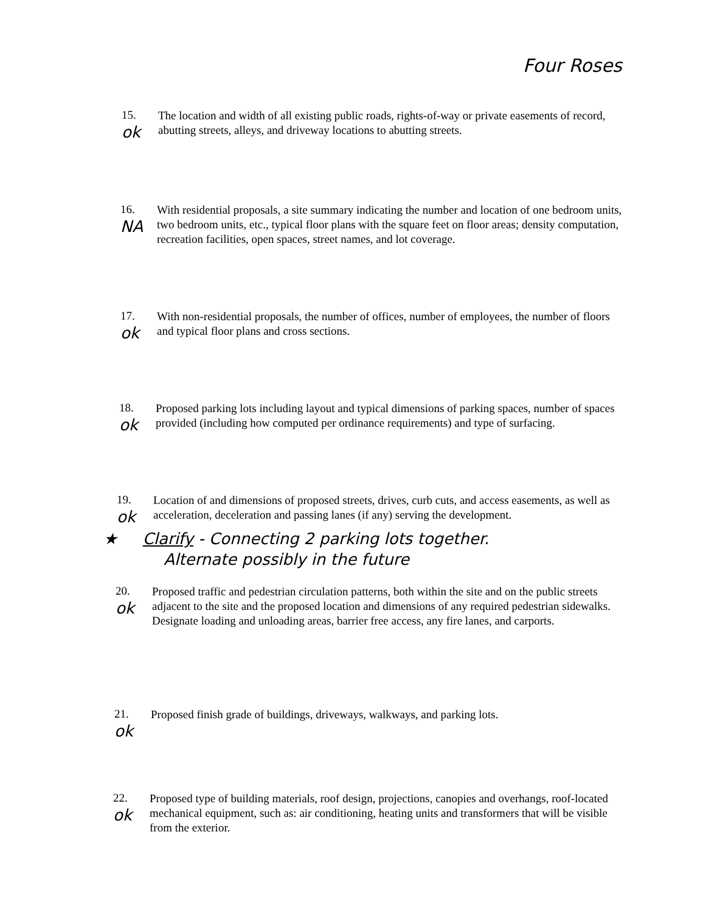Four Roses
15.
ok
The location and width of all existing public roads, rights-of-way or private easements of record, abutting streets, alleys, and driveway locations to abutting streets.
16.
NA
With residential proposals, a site summary indicating the number and location of one bedroom units, two bedroom units, etc., typical floor plans with the square feet on floor areas; density computation, recreation facilities, open spaces, street names, and lot coverage.
17.
ok
With non-residential proposals, the number of offices, number of employees, the number of floors and typical floor plans and cross sections.
18.
ok
Proposed parking lots including layout and typical dimensions of parking spaces, number of spaces provided (including how computed per ordinance requirements) and type of surfacing.
19.
ok
Location of and dimensions of proposed streets, drives, curb cuts, and access easements, as well as acceleration, deceleration and passing lanes (if any) serving the development.
★ Clarify - Connecting 2 parking lots together.
Alternate possibly in the future
20.
ok
Proposed traffic and pedestrian circulation patterns, both within the site and on the public streets adjacent to the site and the proposed location and dimensions of any required pedestrian sidewalks. Designate loading and unloading areas, barrier free access, any fire lanes, and carports.
21.
ok
Proposed finish grade of buildings, driveways, walkways, and parking lots.
22.
ok
Proposed type of building materials, roof design, projections, canopies and overhangs, roof-located mechanical equipment, such as: air conditioning, heating units and transformers that will be visible from the exterior.